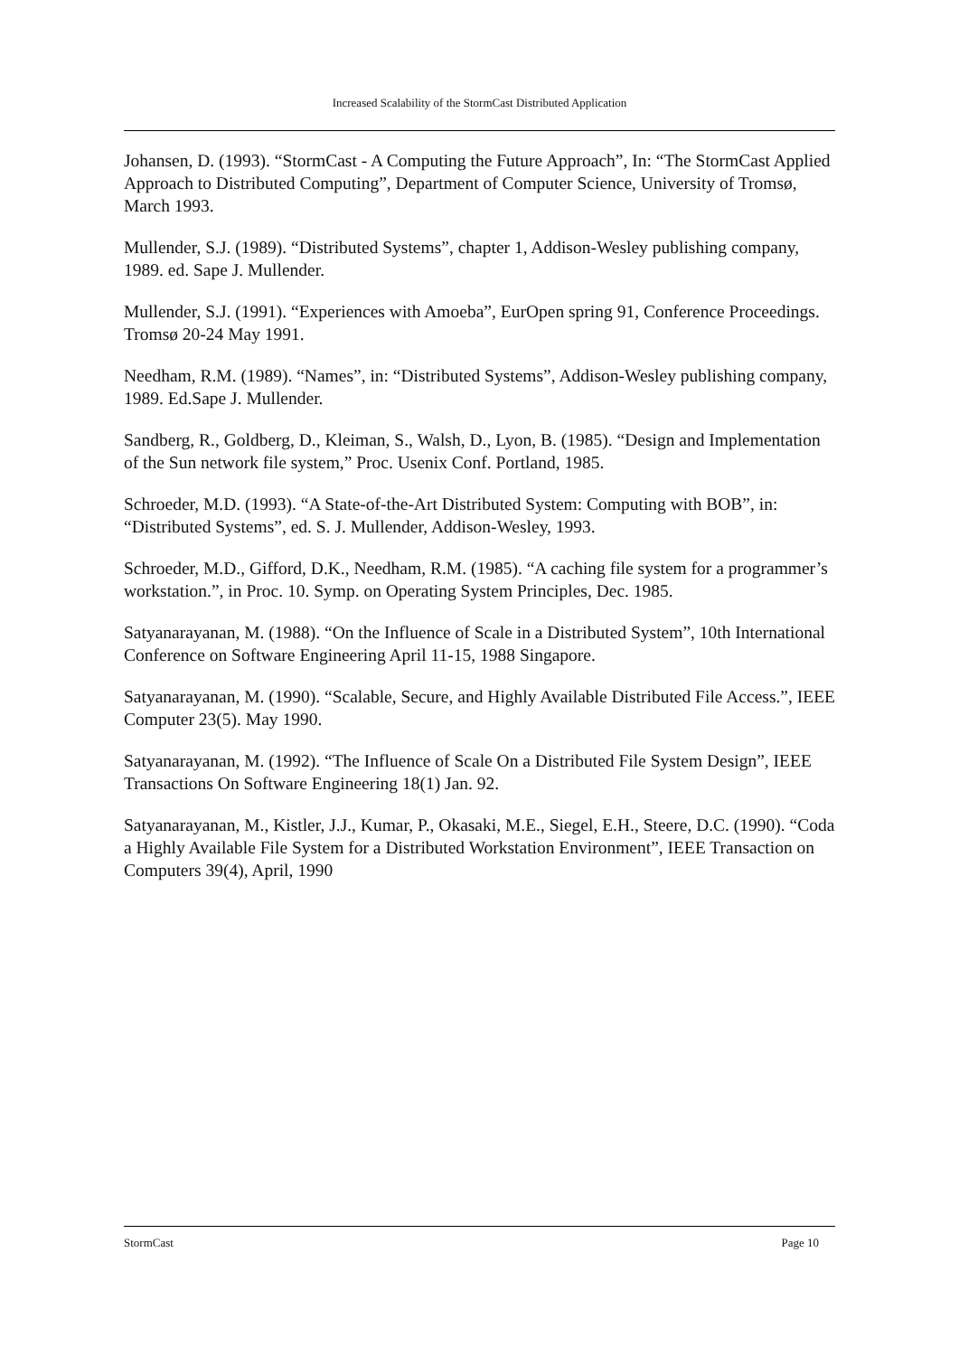Increased Scalability of the StormCast Distributed Application
Johansen, D. (1993). “StormCast - A Computing the Future Approach”, In: “The StormCast Applied Approach to Distributed Computing”, Department of Computer Science, University of Tromsø, March 1993.
Mullender, S.J. (1989). “Distributed Systems”, chapter 1, Addison-Wesley publishing company, 1989. ed. Sape J. Mullender.
Mullender, S.J. (1991). “Experiences with Amoeba”, EurOpen spring 91, Conference Proceedings. Tromsø 20-24 May 1991.
Needham, R.M. (1989). “Names”, in: “Distributed Systems”, Addison-Wesley publishing company, 1989. Ed.Sape J. Mullender.
Sandberg, R., Goldberg, D., Kleiman, S., Walsh, D., Lyon, B. (1985). “Design and Implementation of the Sun network file system,” Proc. Usenix Conf. Portland, 1985.
Schroeder, M.D. (1993). “A State-of-the-Art Distributed System: Computing with BOB”, in: “Distributed Systems”, ed. S. J. Mullender, Addison-Wesley, 1993.
Schroeder, M.D., Gifford, D.K., Needham, R.M. (1985). “A caching file system for a programmer’s workstation.”, in Proc. 10. Symp. on Operating System Principles, Dec. 1985.
Satyanarayanan, M. (1988). “On the Influence of Scale in a Distributed System”, 10th International Conference on Software Engineering April 11-15, 1988 Singapore.
Satyanarayanan, M. (1990). “Scalable, Secure, and Highly Available Distributed File Access.”, IEEE Computer 23(5). May 1990.
Satyanarayanan, M. (1992). “The Influence of Scale On a Distributed File System Design”, IEEE Transactions On Software Engineering 18(1) Jan. 92.
Satyanarayanan, M., Kistler, J.J., Kumar, P., Okasaki, M.E., Siegel, E.H., Steere, D.C. (1990). “Coda a Highly Available File System for a Distributed Workstation Environment”, IEEE Transaction on Computers 39(4), April, 1990
StormCast Page 10